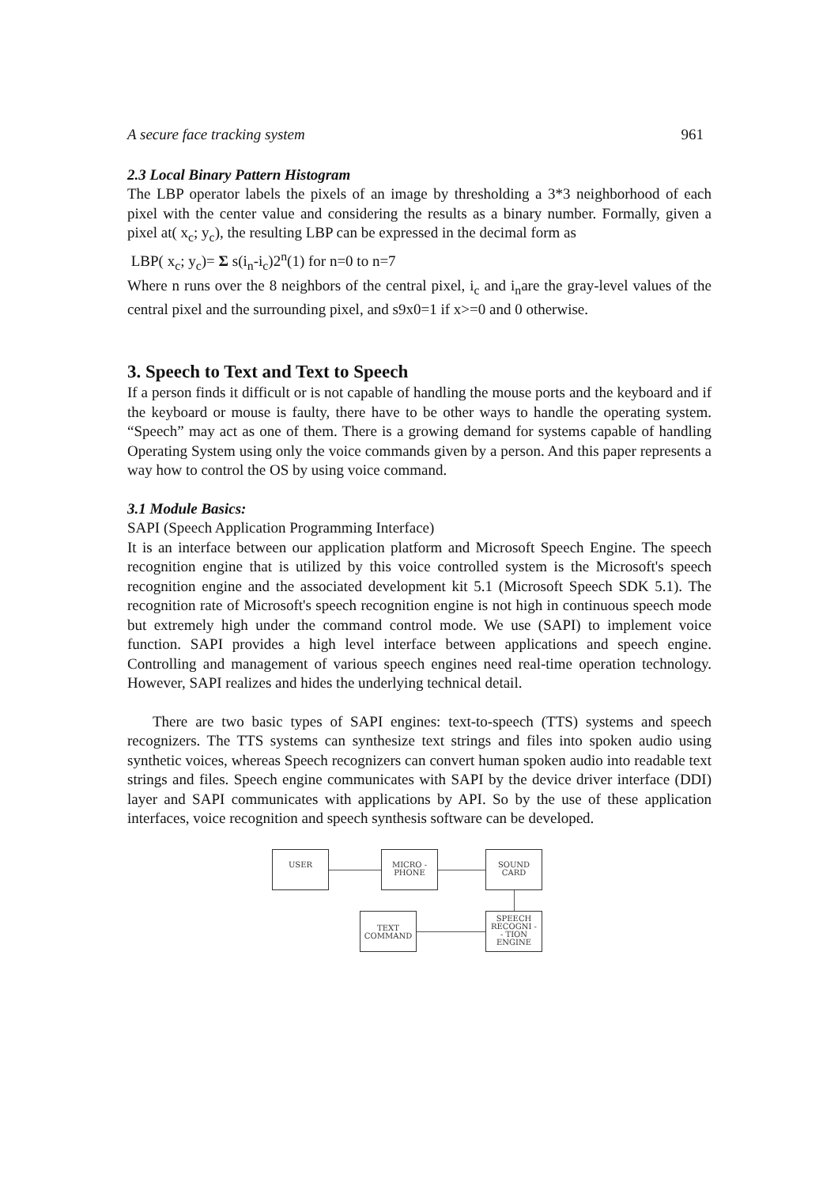A secure face tracking system 961
2.3 Local Binary Pattern Histogram
The LBP operator labels the pixels of an image by thresholding a 3*3 neighborhood of each pixel with the center value and considering the results as a binary number. Formally, given a pixel at( x<sub>c</sub>; y<sub>c</sub>), the resulting LBP can be expressed in the decimal form as
LBP( x<sub>c</sub>; y<sub>c</sub>)= Σ s(i<sub>n</sub>-i<sub>c</sub>)2<sup>n</sup>(1) for n=0 to n=7
Where n runs over the 8 neighbors of the central pixel, i<sub>c</sub> and i<sub>n</sub>are the gray-level values of the central pixel and the surrounding pixel, and s9x0=1 if x>=0 and 0 otherwise.
3. Speech to Text and Text to Speech
If a person finds it difficult or is not capable of handling the mouse ports and the keyboard and if the keyboard or mouse is faulty, there have to be other ways to handle the operating system. “Speech” may act as one of them. There is a growing demand for systems capable of handling Operating System using only the voice commands given by a person. And this paper represents a way how to control the OS by using voice command.
3.1 Module Basics:
SAPI (Speech Application Programming Interface)
It is an interface between our application platform and Microsoft Speech Engine. The speech recognition engine that is utilized by this voice controlled system is the Microsoft's speech recognition engine and the associated development kit 5.1 (Microsoft Speech SDK 5.1). The recognition rate of Microsoft's speech recognition engine is not high in continuous speech mode but extremely high under the command control mode. We use (SAPI) to implement voice function. SAPI provides a high level interface between applications and speech engine. Controlling and management of various speech engines need real-time operation technology. However, SAPI realizes and hides the underlying technical detail.
There are two basic types of SAPI engines: text-to-speech (TTS) systems and speech recognizers. The TTS systems can synthesize text strings and files into spoken audio using synthetic voices, whereas Speech recognizers can convert human spoken audio into readable text strings and files. Speech engine communicates with SAPI by the device driver interface (DDI) layer and SAPI communicates with applications by API. So by the use of these application interfaces, voice recognition and speech synthesis software can be developed.
USER
MICRO -
PHONE
SOUND
CARD
SPEECH
RECOGNI -
- TION
ENGINE
TEXT
COMMAND